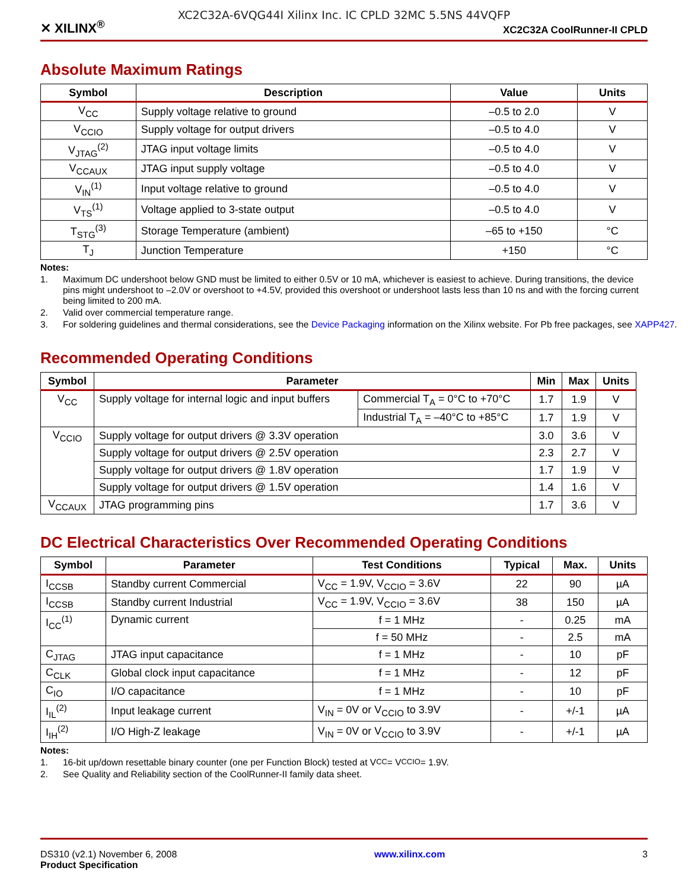XC2C32A-6VQG44I Xilinx Inc. IC CPLD 32MC 5.5NS 44VQFP
✕ XILINX<sup>®</sup> XC2C32A CoolRunner-II CPLD
Absolute Maximum Ratings
| Symbol | Description | Value | Units |
| --- | --- | --- | --- |
| V<sub>CC</sub> | Supply voltage relative to ground | –0.5 to 2.0 | V |
| V<sub>CCIO</sub> | Supply voltage for output drivers | –0.5 to 4.0 | V |
| V<sub>JTAG</sub><sup>(2)</sup> | JTAG input voltage limits | –0.5 to 4.0 | V |
| V<sub>CCAUX</sub> | JTAG input supply voltage | –0.5 to 4.0 | V |
| V<sub>IN</sub><sup>(1)</sup> | Input voltage relative to ground | –0.5 to 4.0 | V |
| V<sub>TS</sub><sup>(1)</sup> | Voltage applied to 3-state output | –0.5 to 4.0 | V |
| T<sub>STG</sub><sup>(3)</sup> | Storage Temperature (ambient) | –65 to +150 | °C |
| T<sub>J</sub> | Junction Temperature | +150 | °C |
Notes:
1. Maximum DC undershoot below GND must be limited to either 0.5V or 10 mA, whichever is easiest to achieve. During transitions, the device pins might undershoot to –2.0V or overshoot to +4.5V, provided this overshoot or undershoot lasts less than 10 ns and with the forcing current being limited to 200 mA.
2. Valid over commercial temperature range.
3. For soldering guidelines and thermal considerations, see the Device Packaging information on the Xilinx website. For Pb free packages, see XAPP427.
Recommended Operating Conditions
| Symbol | Parameter | | Min | Max | Units |
| --- | --- | --- | --- | --- | --- |
| V<sub>CC</sub> | Supply voltage for internal logic and input buffers | Commercial T<sub>A</sub> = 0°C to +70°C | 1.7 | 1.9 | V |
| | | Industrial T<sub>A</sub> = –40°C to +85°C | 1.7 | 1.9 | V |
| V<sub>CCIO</sub> | Supply voltage for output drivers @ 3.3V operation | | 3.0 | 3.6 | V |
| | Supply voltage for output drivers @ 2.5V operation | | 2.3 | 2.7 | V |
| | Supply voltage for output drivers @ 1.8V operation | | 1.7 | 1.9 | V |
| | Supply voltage for output drivers @ 1.5V operation | | 1.4 | 1.6 | V |
| V<sub>CCAUX</sub> | JTAG programming pins | | 1.7 | 3.6 | V |
DC Electrical Characteristics Over Recommended Operating Conditions
| Symbol | Parameter | Test Conditions | Typical | Max. | Units |
| --- | --- | --- | --- | --- | --- |
| I<sub>CCSB</sub> | Standby current Commercial | V<sub>CC</sub> = 1.9V, V<sub>CCIO</sub> = 3.6V | 22 | 90 | µA |
| I<sub>CCSB</sub> | Standby current Industrial | V<sub>CC</sub> = 1.9V, V<sub>CCIO</sub> = 3.6V | 38 | 150 | µA |
| I<sub>CC</sub><sup>(1)</sup> | Dynamic current | f = 1 MHz | - | 0.25 | mA |
| | | f = 50 MHz | - | 2.5 | mA |
| C<sub>JTAG</sub> | JTAG input capacitance | f = 1 MHz | - | 10 | pF |
| C<sub>CLK</sub> | Global clock input capacitance | f = 1 MHz | - | 12 | pF |
| C<sub>IO</sub> | I/O capacitance | f = 1 MHz | - | 10 | pF |
| I<sub>IL</sub><sup>(2)</sup> | Input leakage current | V<sub>IN</sub> = 0V or V<sub>CCIO</sub> to 3.9V | - | +/-1 | µA |
| I<sub>IH</sub><sup>(2)</sup> | I/O High-Z leakage | V<sub>IN</sub> = 0V or V<sub>CCIO</sub> to 3.9V | - | +/-1 | µA |
Notes:
1. 16-bit up/down resettable binary counter (one per Function Block) tested at V<sub>CC</sub> = V<sub>CCIO</sub> = 1.9V.
2. See Quality and Reliability section of the CoolRunner-II family data sheet.
DS310 (v2.1) November 6, 2008
Product Specification
www.xilinx.com 3